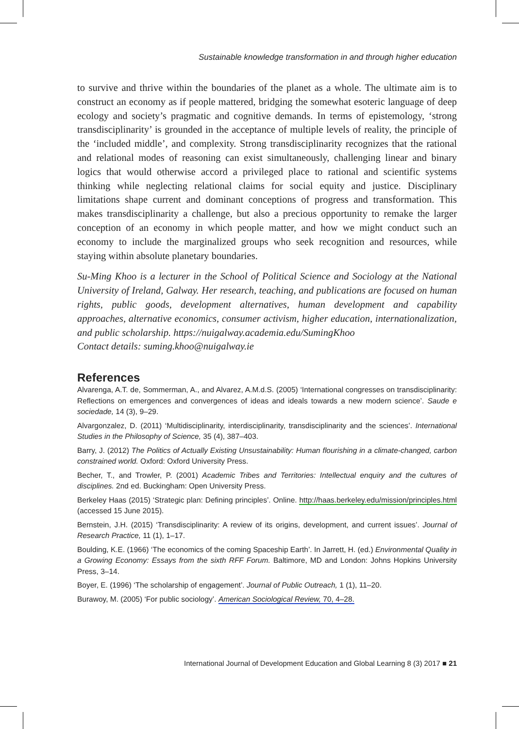Sustainable knowledge transformation in and through higher education
to survive and thrive within the boundaries of the planet as a whole. The ultimate aim is to construct an economy as if people mattered, bridging the somewhat esoteric language of deep ecology and society’s pragmatic and cognitive demands. In terms of epistemology, ‘strong transdisciplinarity’ is grounded in the acceptance of multiple levels of reality, the principle of the ‘included middle’, and complexity. Strong transdisciplinarity recognizes that the rational and relational modes of reasoning can exist simultaneously, challenging linear and binary logics that would otherwise accord a privileged place to rational and scientific systems thinking while neglecting relational claims for social equity and justice. Disciplinary limitations shape current and dominant conceptions of progress and transformation. This makes transdisciplinarity a challenge, but also a precious opportunity to remake the larger conception of an economy in which people matter, and how we might conduct such an economy to include the marginalized groups who seek recognition and resources, while staying within absolute planetary boundaries.
Su-Ming Khoo is a lecturer in the School of Political Science and Sociology at the National University of Ireland, Galway. Her research, teaching, and publications are focused on human rights, public goods, development alternatives, human development and capability approaches, alternative economics, consumer activism, higher education, internationalization, and public scholarship. https://nuigalway.academia.edu/SumingKhoo
Contact details: suming.khoo@nuigalway.ie
References
Alvarenga, A.T. de, Sommerman, A., and Alvarez, A.M.d.S. (2005) ‘International congresses on transdisciplinarity: Reflections on emergences and convergences of ideas and ideals towards a new modern science’. Saude e sociedade, 14 (3), 9–29.
Alvargonzalez, D. (2011) ‘Multidisciplinarity, interdisciplinarity, transdisciplinarity and the sciences’. International Studies in the Philosophy of Science, 35 (4), 387–403.
Barry, J. (2012) The Politics of Actually Existing Unsustainability: Human flourishing in a climate-changed, carbon constrained world. Oxford: Oxford University Press.
Becher, T., and Trowler, P. (2001) Academic Tribes and Territories: Intellectual enquiry and the cultures of disciplines. 2nd ed. Buckingham: Open University Press.
Berkeley Haas (2015) ‘Strategic plan: Defining principles’. Online. http://haas.berkeley.edu/mission/principles.html (accessed 15 June 2015).
Bernstein, J.H. (2015) ‘Transdisciplinarity: A review of its origins, development, and current issues’. Journal of Research Practice, 11 (1), 1–17.
Boulding, K.E. (1966) ‘The economics of the coming Spaceship Earth’. In Jarrett, H. (ed.) Environmental Quality in a Growing Economy: Essays from the sixth RFF Forum. Baltimore, MD and London: Johns Hopkins University Press, 3–14.
Boyer, E. (1996) ‘The scholarship of engagement’. Journal of Public Outreach, 1 (1), 11–20.
Burawoy, M. (2005) ‘For public sociology’. American Sociological Review, 70, 4–28.
International Journal of Development Education and Global Learning 8 (3) 2017 ■ 21